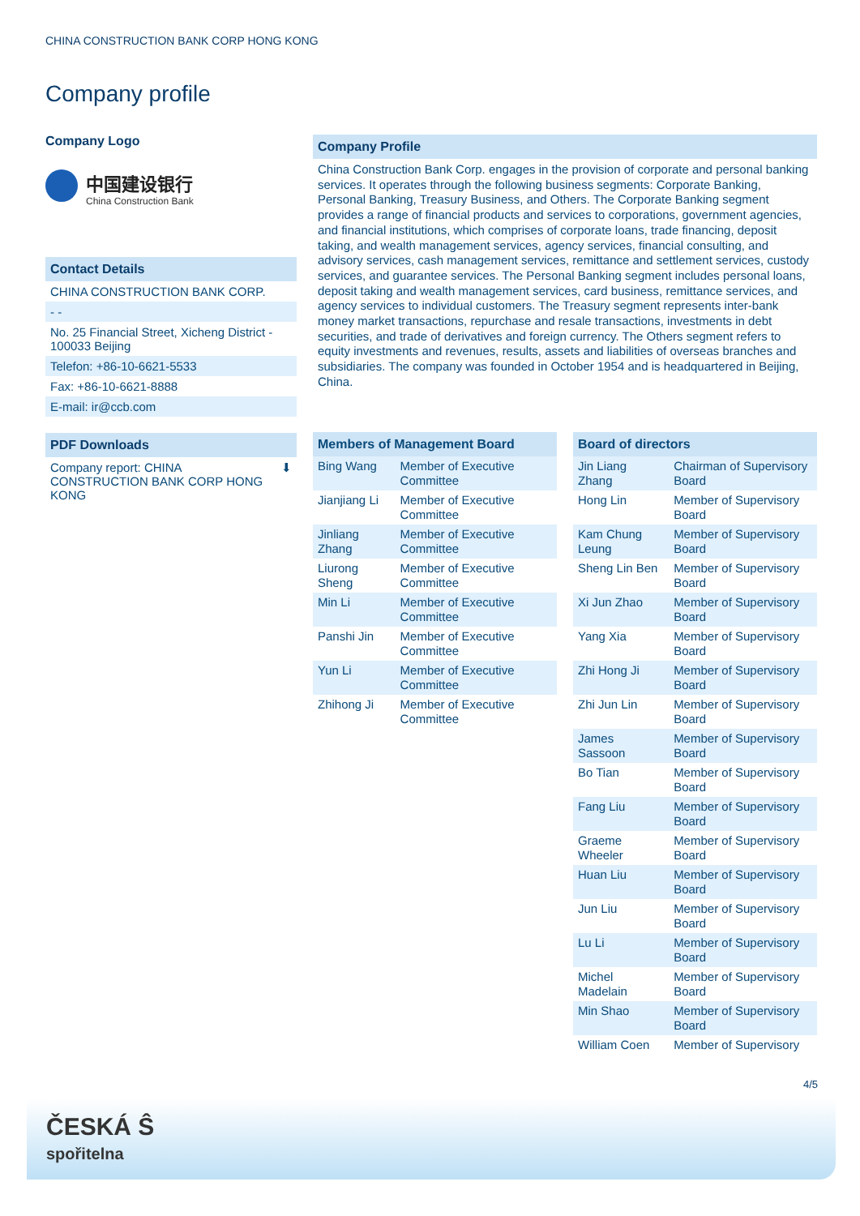CHINA CONSTRUCTION BANK CORP HONG KONG
Company profile
Company Logo
中国建设银行
China Construction Bank
Contact Details
CHINA CONSTRUCTION BANK CORP.
- -
No. 25 Financial Street, Xicheng District - 100033 Beijing
Telefon: +86-10-6621-5533
Fax: +86-10-6621-8888
E-mail: ir@ccb.com
PDF Downloads
Company report: CHINA CONSTRUCTION BANK CORP HONG KONG ⬇
Company Profile
China Construction Bank Corp. engages in the provision of corporate and personal banking services. It operates through the following business segments: Corporate Banking, Personal Banking, Treasury Business, and Others. The Corporate Banking segment provides a range of financial products and services to corporations, government agencies, and financial institutions, which comprises of corporate loans, trade financing, deposit taking, and wealth management services, agency services, financial consulting, and advisory services, cash management services, remittance and settlement services, custody services, and guarantee services. The Personal Banking segment includes personal loans, deposit taking and wealth management services, card business, remittance services, and agency services to individual customers. The Treasury segment represents inter-bank money market transactions, repurchase and resale transactions, investments in debt securities, and trade of derivatives and foreign currency. The Others segment refers to equity investments and revenues, results, assets and liabilities of overseas branches and subsidiaries. The company was founded in October 1954 and is headquartered in Beijing, China.
| Members of Management Board | |
| --- | --- |
| Bing Wang | Member of Executive Committee |
| Jianjiang Li | Member of Executive Committee |
| Jinliang Zhang | Member of Executive Committee |
| Liurong Sheng | Member of Executive Committee |
| Min Li | Member of Executive Committee |
| Panshi Jin | Member of Executive Committee |
| Yun Li | Member of Executive Committee |
| Zhihong Ji | Member of Executive Committee |
| Board of directors | |
| --- | --- |
| Jin Liang Zhang | Chairman of Supervisory Board |
| Hong Lin | Member of Supervisory Board |
| Kam Chung Leung | Member of Supervisory Board |
| Sheng Lin Ben | Member of Supervisory Board |
| Xi Jun Zhao | Member of Supervisory Board |
| Yang Xia | Member of Supervisory Board |
| Zhi Hong Ji | Member of Supervisory Board |
| Zhi Jun Lin | Member of Supervisory Board |
| James Sassoon | Member of Supervisory Board |
| Bo Tian | Member of Supervisory Board |
| Fang Liu | Member of Supervisory Board |
| Graeme Wheeler | Member of Supervisory Board |
| Huan Liu | Member of Supervisory Board |
| Jun Liu | Member of Supervisory Board |
| Lu Li | Member of Supervisory Board |
| Michel Madelain | Member of Supervisory Board |
| Min Shao | Member of Supervisory Board |
| William Coen | Member of Supervisory |
4/5
ČESKÁ Ŝ
spořitelna